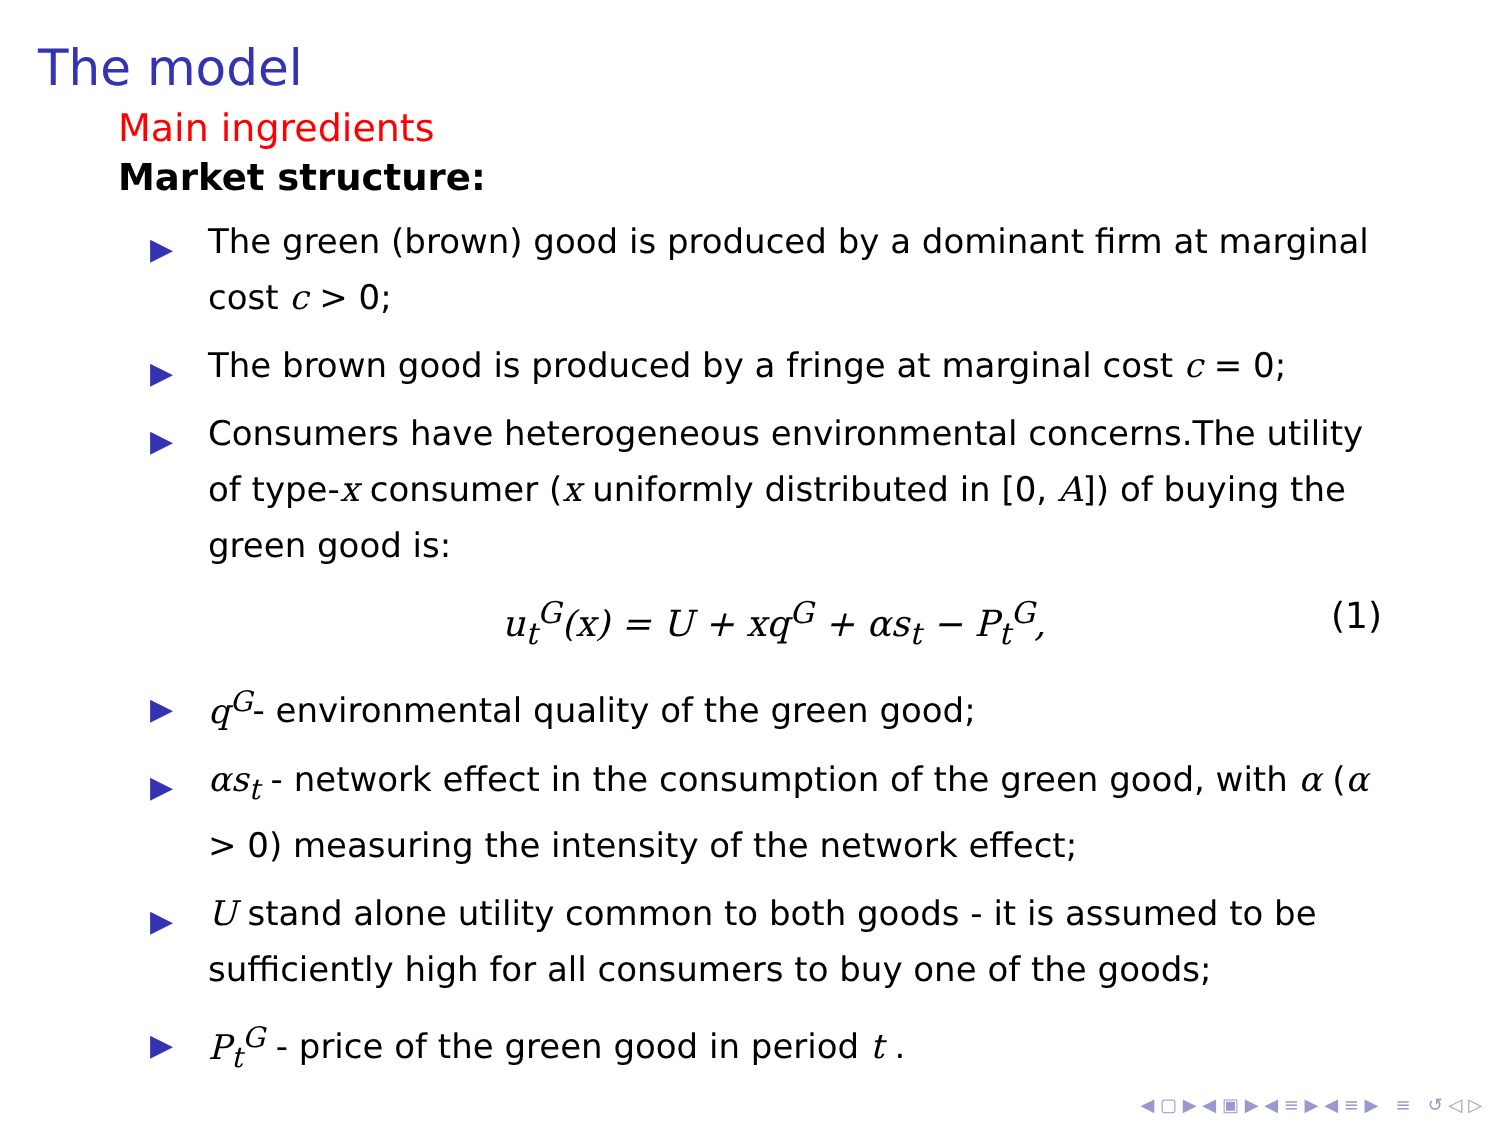The model
Main ingredients
Market structure:
▶ The green (brown) good is produced by a dominant firm at marginal cost c > 0;
▶ The brown good is produced by a fringe at marginal cost c = 0;
▶ Consumers have heterogeneous environmental concerns.The utility of type-x consumer (x uniformly distributed in [0, A]) of buying the green good is:
u<sub>t</sub><sup>G</sup>(x) = U + xq<sup>G</sup> + αs<sub>t</sub> − P<sub>t</sub><sup>G</sup>, (1)
▶ q<sup>G</sup>- environmental quality of the green good;
▶ αs<sub>t</sub> - network effect in the consumption of the green good, with α (α > 0) measuring the intensity of the network effect;
▶ U stand alone utility common to both goods - it is assumed to be sufficiently high for all consumers to buy one of the goods;
▶ P<sub>t</sub><sup>G</sup> - price of the green good in period t .
◀ ▢ ▶ ◀ ▣ ▶ ◀ ≡ ▶ ◀ ≡ ▶ ≡ ↺ ◁ ▷